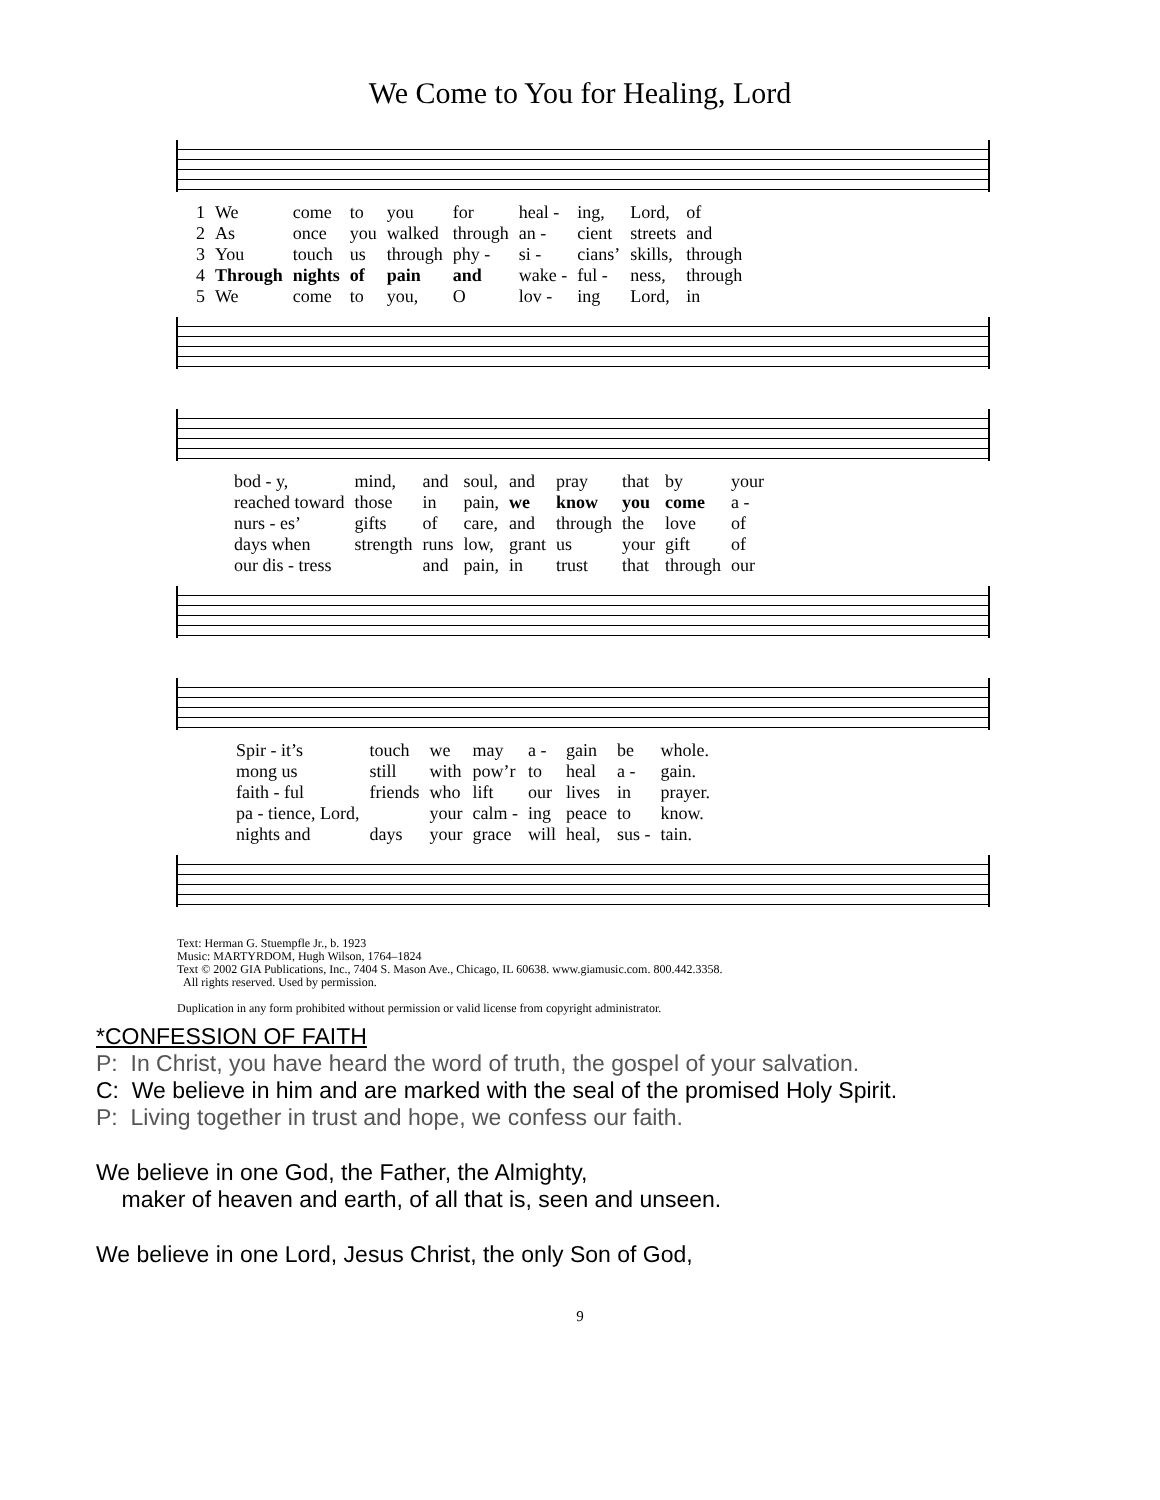We Come to You for Healing, Lord
| 1 | We | come | to | you | for | heal - | ing, | Lord, | of |
| 2 | As | once | you | walked | through | an - | cient | streets | and |
| 3 | You | touch | us | through | phy - | si - | cians’ | skills, | through |
| 4 | Through | nights | of | pain | and | wake - | ful - | ness, | through |
| 5 | We | come | to | you, | O | lov - | ing | Lord, | in |
| bod - y, | mind, | and | soul, | and | pray | that | by | your |
| reached toward | those | in | pain, | we | know | you | come | a - |
| nurs - es’ | gifts | of | care, | and | through | the | love | of |
| days when | strength | runs | low, | grant | us | your | gift | of |
| our dis - tress | | and | pain, | in | trust | that | through | our |
| Spir - it’s | touch | we | may | a - | gain | be | whole. |
| mong us | still | with | pow’r | to | heal | a - | gain. |
| faith - ful | friends | who | lift | our | lives | in | prayer. |
| pa - tience, Lord, | | your | calm - | ing | peace | to | know. |
| nights and | days | your | grace | will | heal, | sus - | tain. |
Text: Herman G. Stuempfle Jr., b. 1923
Music: MARTYRDOM, Hugh Wilson, 1764–1824
Text © 2002 GIA Publications, Inc., 7404 S. Mason Ave., Chicago, IL 60638. www.giamusic.com. 800.442.3358.
All rights reserved. Used by permission.
Duplication in any form prohibited without permission or valid license from copyright administrator.
*CONFESSION OF FAITH
P: In Christ, you have heard the word of truth, the gospel of your salvation.
C: We believe in him and are marked with the seal of the promised Holy Spirit.
P: Living together in trust and hope, we confess our faith.
We believe in one God, the Father, the Almighty,
maker of heaven and earth, of all that is, seen and unseen.
We believe in one Lord, Jesus Christ, the only Son of God,
9